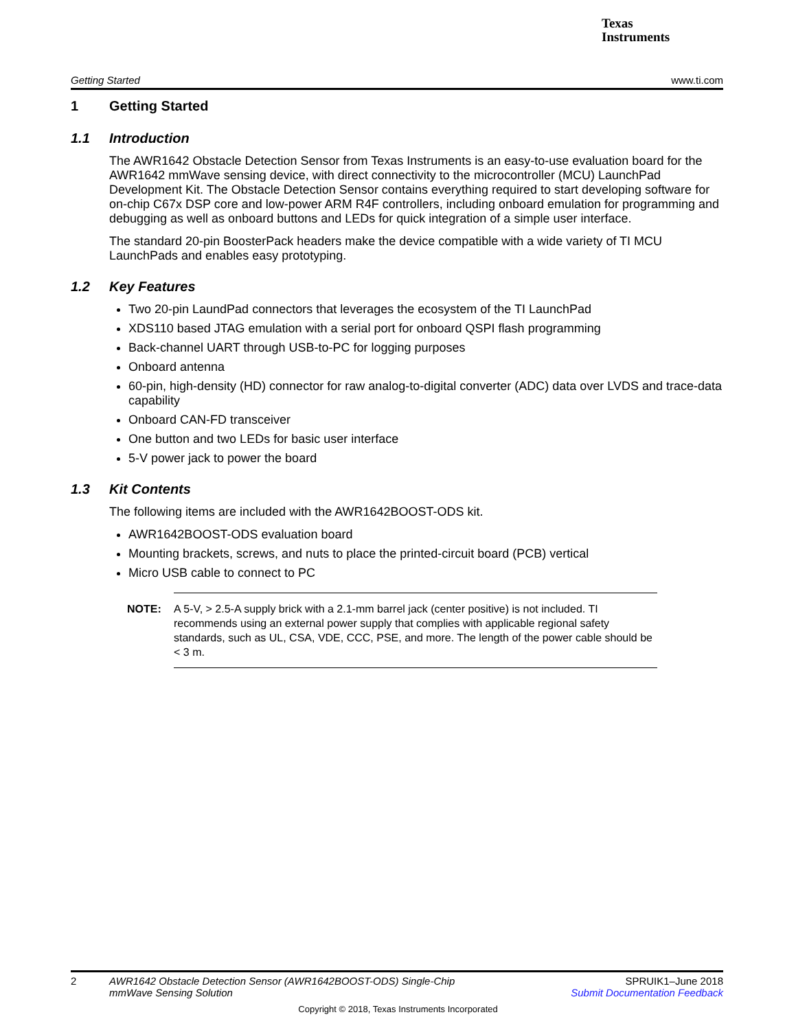Texas
Instruments
Getting Started www.ti.com
1 Getting Started
1.1 Introduction
The AWR1642 Obstacle Detection Sensor from Texas Instruments is an easy-to-use evaluation board for the AWR1642 mmWave sensing device, with direct connectivity to the microcontroller (MCU) LaunchPad Development Kit. The Obstacle Detection Sensor contains everything required to start developing software for on-chip C67x DSP core and low-power ARM R4F controllers, including onboard emulation for programming and debugging as well as onboard buttons and LEDs for quick integration of a simple user interface.
The standard 20-pin BoosterPack headers make the device compatible with a wide variety of TI MCU LaunchPads and enables easy prototyping.
1.2 Key Features
Two 20-pin LaundPad connectors that leverages the ecosystem of the TI LaunchPad
XDS110 based JTAG emulation with a serial port for onboard QSPI flash programming
Back-channel UART through USB-to-PC for logging purposes
Onboard antenna
60-pin, high-density (HD) connector for raw analog-to-digital converter (ADC) data over LVDS and trace-data capability
Onboard CAN-FD transceiver
One button and two LEDs for basic user interface
5-V power jack to power the board
1.3 Kit Contents
The following items are included with the AWR1642BOOST-ODS kit.
AWR1642BOOST-ODS evaluation board
Mounting brackets, screws, and nuts to place the printed-circuit board (PCB) vertical
Micro USB cable to connect to PC
NOTE: A 5-V, > 2.5-A supply brick with a 2.1-mm barrel jack (center positive) is not included. TI recommends using an external power supply that complies with applicable regional safety standards, such as UL, CSA, VDE, CCC, PSE, and more. The length of the power cable should be < 3 m.
2 AWR1642 Obstacle Detection Sensor (AWR1642BOOST-ODS) Single-Chip
mmWave Sensing Solution SPRUIK1–June 2018
Submit Documentation Feedback
Copyright © 2018, Texas Instruments Incorporated